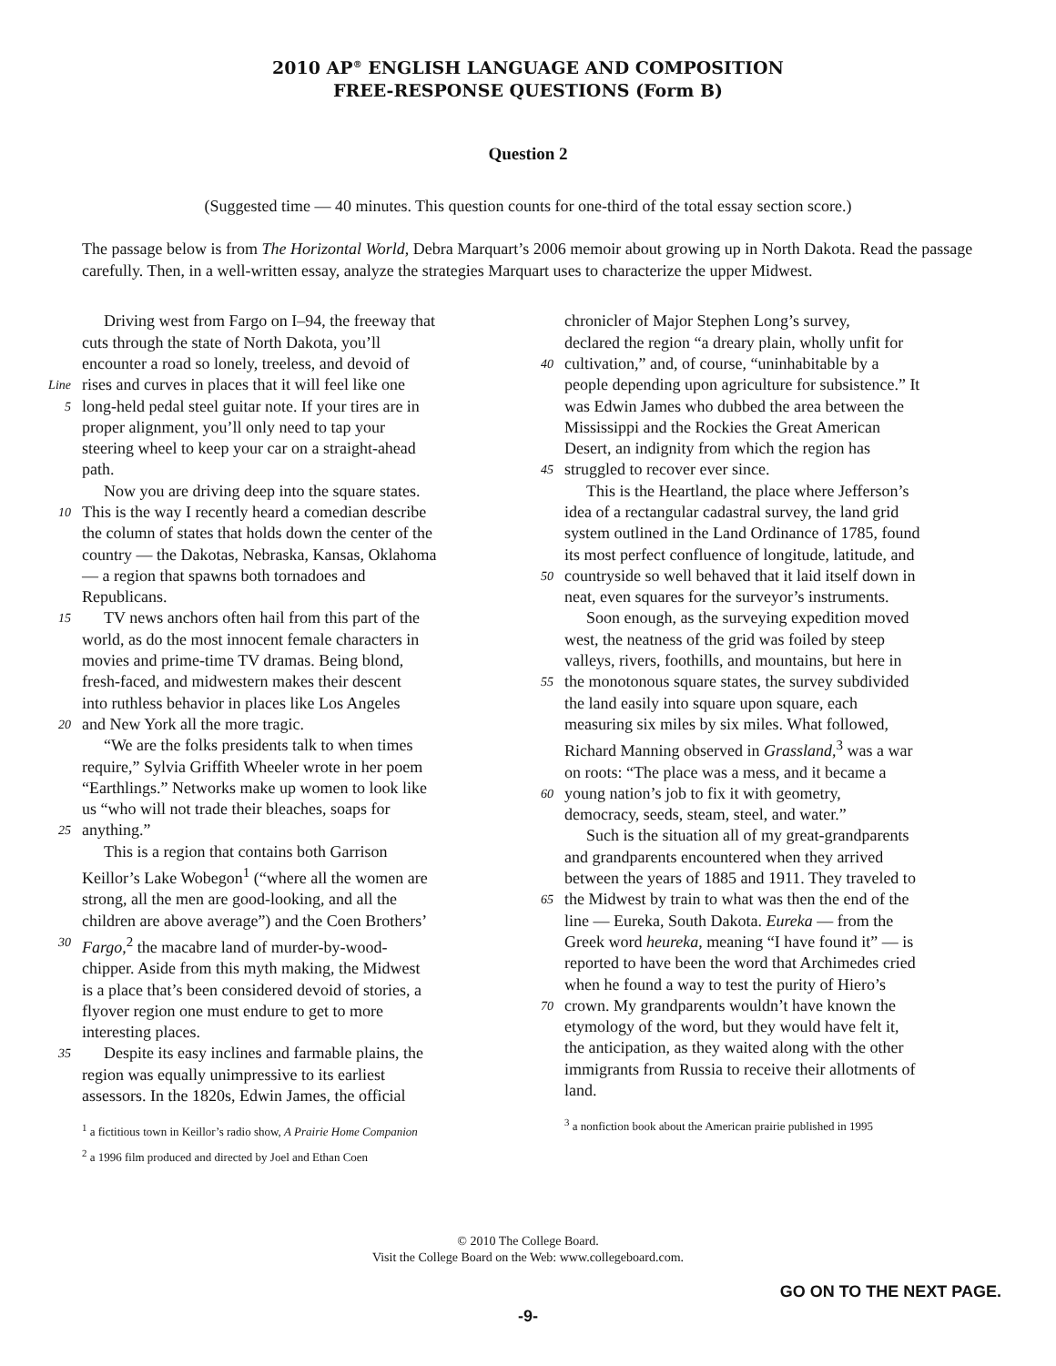2010 AP<sup>®</sup> ENGLISH LANGUAGE AND COMPOSITION
FREE-RESPONSE QUESTIONS (Form B)
Question 2
(Suggested time — 40 minutes. This question counts for one-third of the total essay section score.)
The passage below is from The Horizontal World, Debra Marquart’s 2006 memoir about growing up in North Dakota. Read the passage carefully. Then, in a well-written essay, analyze the strategies Marquart uses to characterize the upper Midwest.
Driving west from Fargo on I–94, the freeway that
cuts through the state of North Dakota, you’ll
encounter a road so lonely, treeless, and devoid of
Line rises and curves in places that it will feel like one
5 long-held pedal steel guitar note. If your tires are in
proper alignment, you’ll only need to tap your
steering wheel to keep your car on a straight-ahead
path.
Now you are driving deep into the square states.
10 This is the way I recently heard a comedian describe
the column of states that holds down the center of the
country — the Dakotas, Nebraska, Kansas, Oklahoma
— a region that spawns both tornadoes and
Republicans.
15 TV news anchors often hail from this part of the
world, as do the most innocent female characters in
movies and prime-time TV dramas. Being blond,
fresh-faced, and midwestern makes their descent
into ruthless behavior in places like Los Angeles
20 and New York all the more tragic.
“We are the folks presidents talk to when times
require,” Sylvia Griffith Wheeler wrote in her poem
“Earthlings.” Networks make up women to look like
us “who will not trade their bleaches, soaps for
25 anything.”
This is a region that contains both Garrison
Keillor’s Lake Wobegon<sup>1</sup> (“where all the women are
strong, all the men are good-looking, and all the
children are above average”) and the Coen Brothers’
30 Fargo,<sup>2</sup> the macabre land of murder-by-wood-
chipper. Aside from this myth making, the Midwest
is a place that’s been considered devoid of stories, a
flyover region one must endure to get to more
interesting places.
35 Despite its easy inclines and farmable plains, the
region was equally unimpressive to its earliest
assessors. In the 1820s, Edwin James, the official
<sup>1</sup> a fictitious town in Keillor’s radio show, A Prairie Home Companion
<sup>2</sup> a 1996 film produced and directed by Joel and Ethan Coen
chronicler of Major Stephen Long’s survey,
declared the region “a dreary plain, wholly unfit for
40 cultivation,” and, of course, “uninhabitable by a
people depending upon agriculture for subsistence.” It
was Edwin James who dubbed the area between the
Mississippi and the Rockies the Great American
Desert, an indignity from which the region has
45 struggled to recover ever since.
This is the Heartland, the place where Jefferson’s
idea of a rectangular cadastral survey, the land grid
system outlined in the Land Ordinance of 1785, found
its most perfect confluence of longitude, latitude, and
50 countryside so well behaved that it laid itself down in
neat, even squares for the surveyor’s instruments.
Soon enough, as the surveying expedition moved
west, the neatness of the grid was foiled by steep
valleys, rivers, foothills, and mountains, but here in
55 the monotonous square states, the survey subdivided
the land easily into square upon square, each
measuring six miles by six miles. What followed,
Richard Manning observed in Grassland,<sup>3</sup> was a war
on roots: “The place was a mess, and it became a
60 young nation’s job to fix it with geometry,
democracy, seeds, steam, steel, and water.”
Such is the situation all of my great-grandparents
and grandparents encountered when they arrived
between the years of 1885 and 1911. They traveled to
65 the Midwest by train to what was then the end of the
line — Eureka, South Dakota. Eureka — from the
Greek word heureka, meaning “I have found it” — is
reported to have been the word that Archimedes cried
when he found a way to test the purity of Hiero’s
70 crown. My grandparents wouldn’t have known the
etymology of the word, but they would have felt it,
the anticipation, as they waited along with the other
immigrants from Russia to receive their allotments of
land.
<sup>3</sup> a nonfiction book about the American prairie published in 1995
© 2010 The College Board.
Visit the College Board on the Web: www.collegeboard.com.
GO ON TO THE NEXT PAGE.
-9-